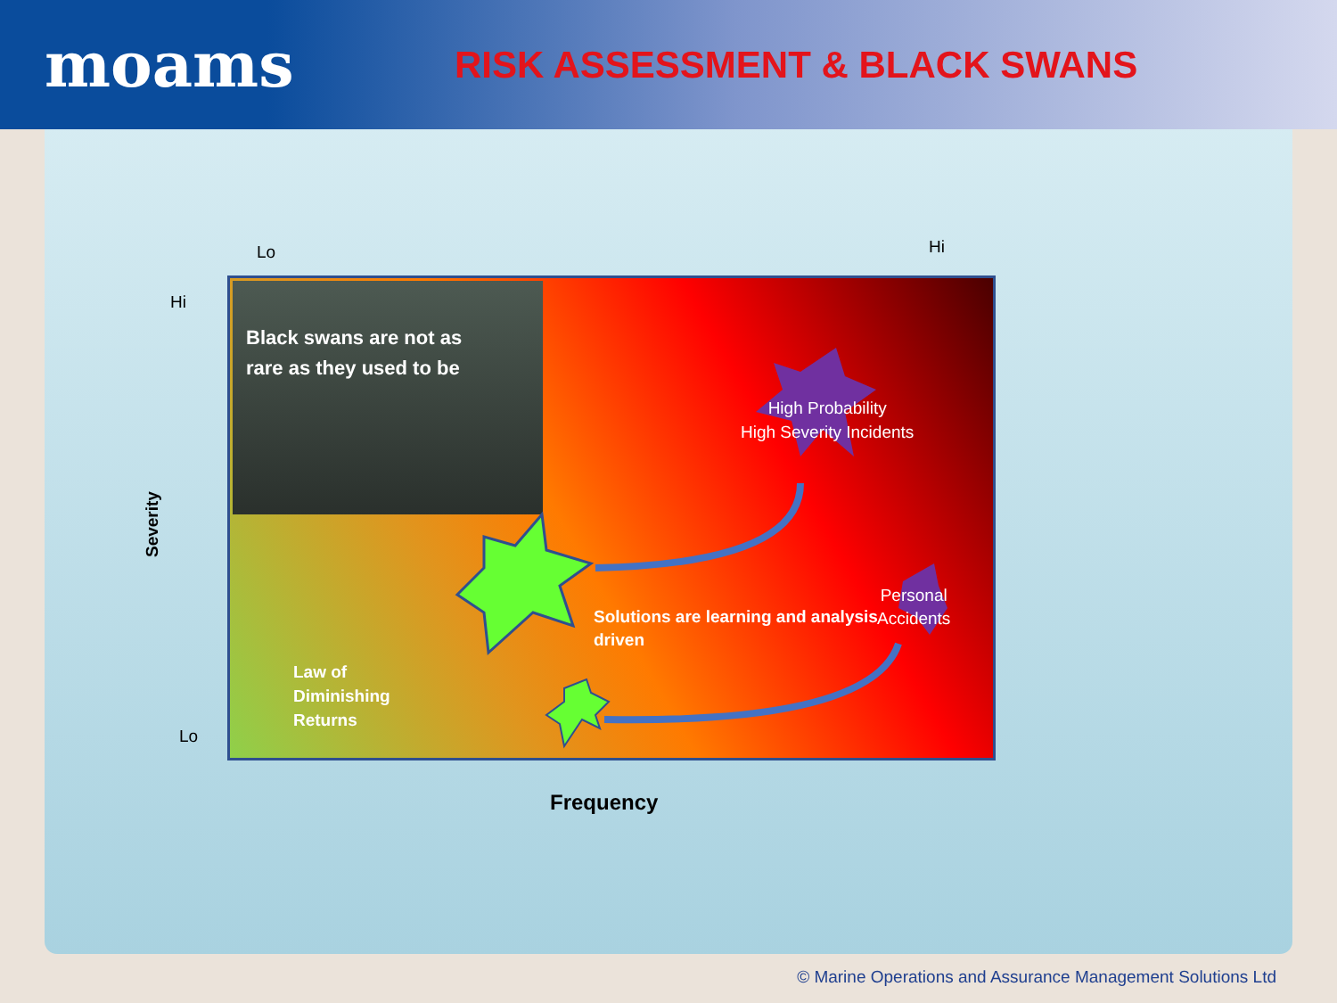moams
RISK ASSESSMENT & BLACK SWANS
Lo Hi
Hi
Severity
Lo
Black swans are not as
rare as they used to be
High Probability
High Severity Incidents
Solutions are learning and analysis
driven
Personal
Accidents
Law of
Diminishing
Returns
Frequency
© Marine Operations and Assurance Management Solutions Ltd